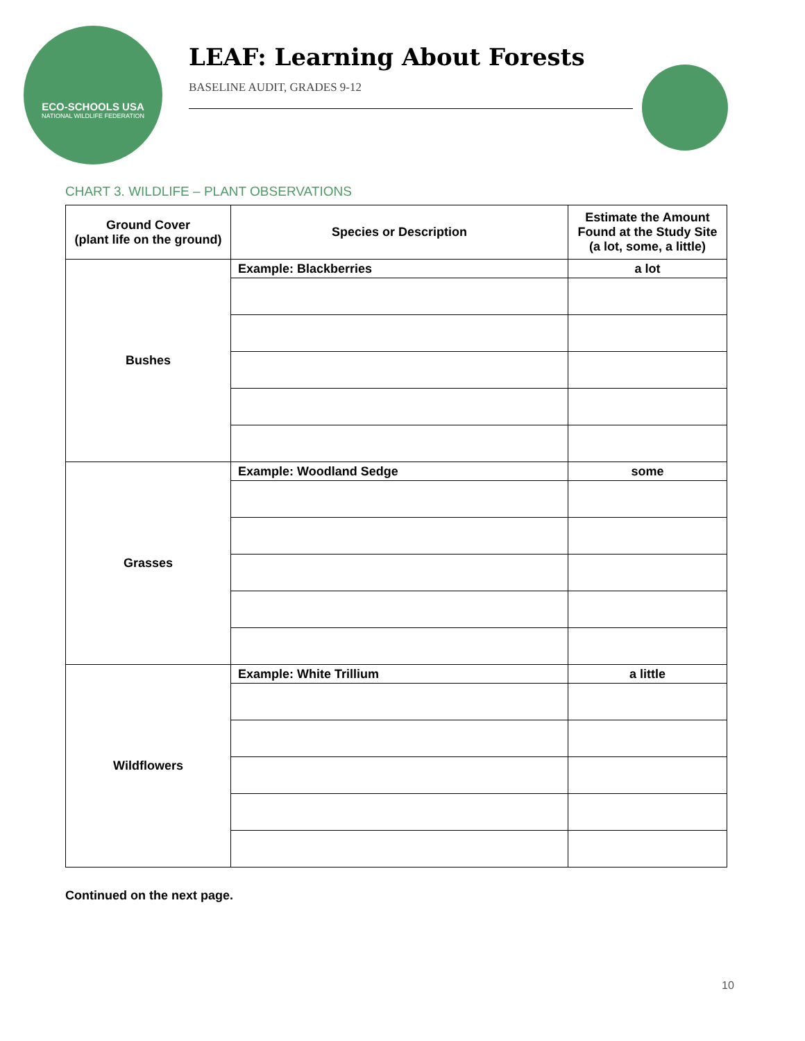ECO-SCHOOLS USA
NATIONAL WILDLIFE FEDERATION
LEAF: Learning About Forests
BASELINE AUDIT, GRADES 9-12
CHART 3. WILDLIFE – PLANT OBSERVATIONS
| Ground Cover (plant life on the ground) | Species or Description | Estimate the Amount Found at the Study Site (a lot, some, a little) |
| --- | --- | --- |
| Bushes | Example: Blackberries | a lot |
| Grasses | Example: Woodland Sedge | some |
| Wildflowers | Example: White Trillium | a little |
Continued on the next page.
10